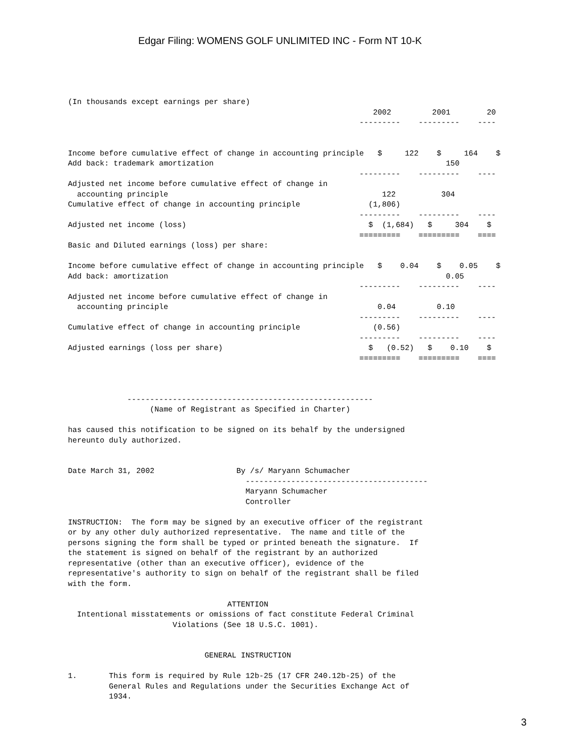Edgar Filing: WOMENS GOLF UNLIMITED INC - Form NT 10-K
(In thousands except earnings per share)
                                                                   2002         2001        20
                                                                ---------    ---------    ----


Income before cumulative effect of change in accounting principle   $     122    $     164    $
Add back: trademark amortization                                                   150
                                                                ---------    ---------    ----
Adjusted net income before cumulative effect of change in
  accounting principle                                               122          304
Cumulative effect of change in accounting principle               (1,806)
                                                                ---------    ---------    ----
Adjusted net income (loss)                                        $  (1,684)   $     304    $
                                                                =========    =========    ====
Basic and Diluted earnings (loss) per share:

Income before cumulative effect of change in accounting principle   $    0.04    $    0.05    $
Add back: amortization                                                             0.05
                                                                ---------    ---------    ----
Adjusted net income before cumulative effect of change in
  accounting principle                                              0.04         0.10
                                                                ---------    ---------    ----
Cumulative effect of change in accounting principle                (0.56)
                                                                ---------    ---------    ----
Adjusted earnings (loss per share)                                $   (0.52)   $    0.10    $
                                                                =========    =========    ====



             ------------------------------------------------------
                  (Name of Registrant as Specified in Charter)

has caused this notification to be signed on its behalf by the undersigned
hereunto duly authorized.


Date March 31, 2002                  By /s/ Maryann Schumacher
                                       ----------------------------------------
                                       Maryann Schumacher
                                       Controller

INSTRUCTION:  The form may be signed by an executive officer of the registrant
or by any other duly authorized representative.  The name and title of the
persons signing the form shall be typed or printed beneath the signature.  If
the statement is signed on behalf of the registrant by an authorized
representative (other than an executive officer), evidence of the
representative's authority to sign on behalf of the registrant shall be filed
with the form.

                                   ATTENTION
  Intentional misstatements or omissions of fact constitute Federal Criminal
                       Violations (See 18 U.S.C. 1001).


                              GENERAL INSTRUCTION

1.       This form is required by Rule 12b-25 (17 CFR 240.12b-25) of the
         General Rules and Regulations under the Securities Exchange Act of
         1934.
3